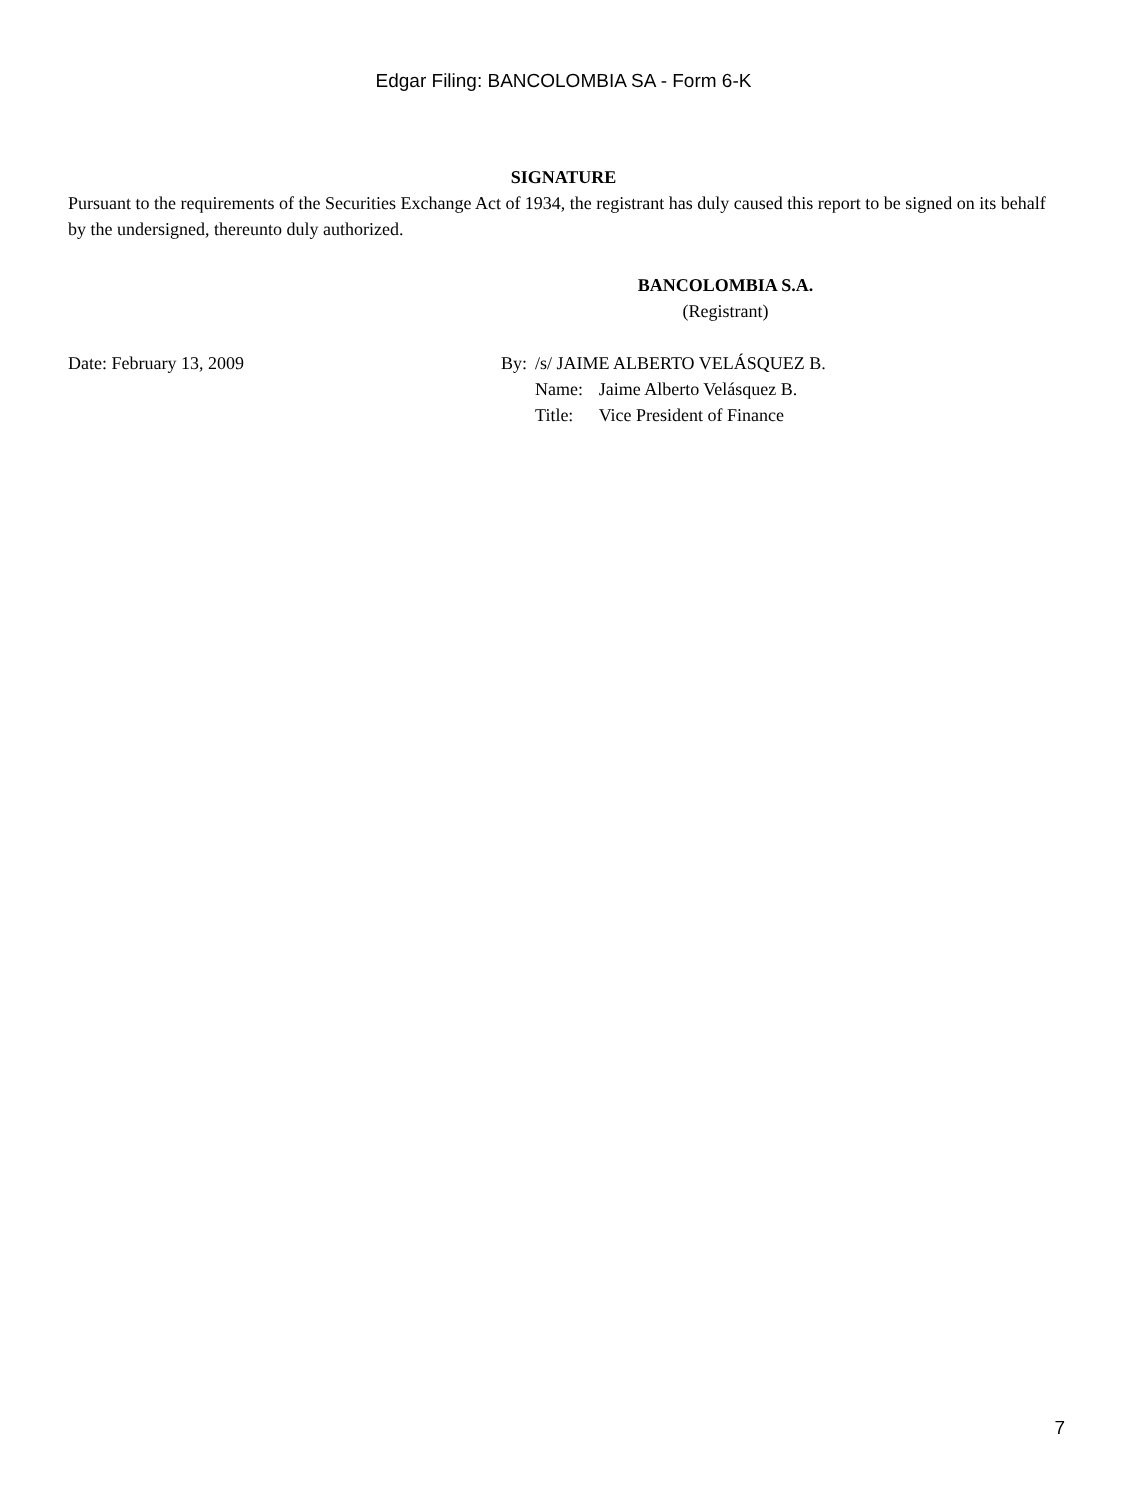Edgar Filing: BANCOLOMBIA SA - Form 6-K
SIGNATURE
Pursuant to the requirements of the Securities Exchange Act of 1934, the registrant has duly caused this report to be signed on its behalf by the undersigned, thereunto duly authorized.
BANCOLOMBIA S.A.
(Registrant)
Date: February 13, 2009
| By: | /s/ JAIME ALBERTO VELÁSQUEZ B. | |
| | Name: | Jaime Alberto Velásquez B. |
| | Title: | Vice President of Finance |
7